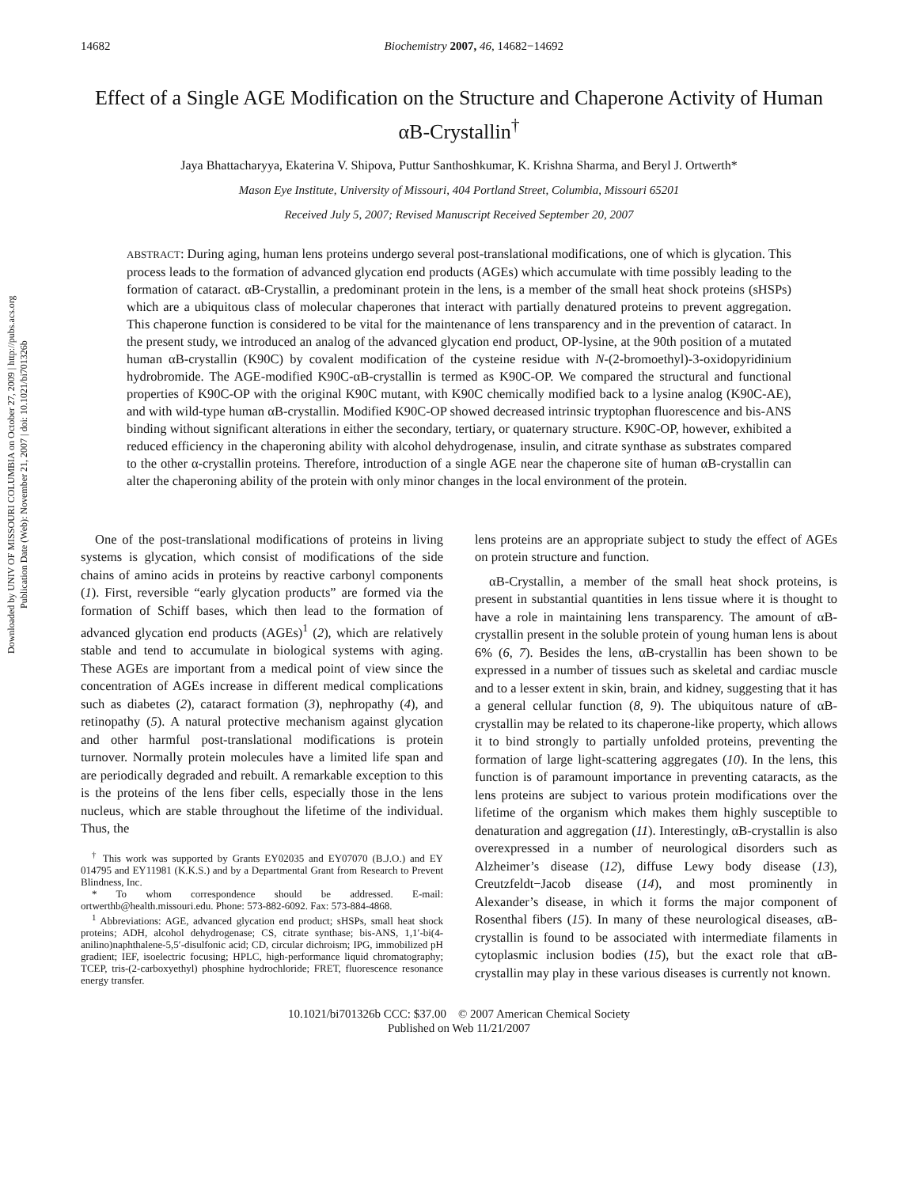Downloaded by UNIV OF MISSOURI COLUMBIA on October 27, 2009 | http://pubs.acs.org
Publication Date (Web): November 21, 2007 | doi: 10.1021/bi701326b
14682 Biochemistry 2007, 46, 14682−14692
Effect of a Single AGE Modification on the Structure and Chaperone Activity of Human αB-Crystallin<sup>†</sup>
Jaya Bhattacharyya, Ekaterina V. Shipova, Puttur Santhoshkumar, K. Krishna Sharma, and Beryl J. Ortwerth*
Mason Eye Institute, University of Missouri, 404 Portland Street, Columbia, Missouri 65201
Received July 5, 2007; Revised Manuscript Received September 20, 2007
ABSTRACT: During aging, human lens proteins undergo several post-translational modifications, one of which is glycation. This process leads to the formation of advanced glycation end products (AGEs) which accumulate with time possibly leading to the formation of cataract. αB-Crystallin, a predominant protein in the lens, is a member of the small heat shock proteins (sHSPs) which are a ubiquitous class of molecular chaperones that interact with partially denatured proteins to prevent aggregation. This chaperone function is considered to be vital for the maintenance of lens transparency and in the prevention of cataract. In the present study, we introduced an analog of the advanced glycation end product, OP-lysine, at the 90th position of a mutated human αB-crystallin (K90C) by covalent modification of the cysteine residue with N-(2-bromoethyl)-3-oxidopyridinium hydrobromide. The AGE-modified K90C-αB-crystallin is termed as K90C-OP. We compared the structural and functional properties of K90C-OP with the original K90C mutant, with K90C chemically modified back to a lysine analog (K90C-AE), and with wild-type human αB-crystallin. Modified K90C-OP showed decreased intrinsic tryptophan fluorescence and bis-ANS binding without significant alterations in either the secondary, tertiary, or quaternary structure. K90C-OP, however, exhibited a reduced efficiency in the chaperoning ability with alcohol dehydrogenase, insulin, and citrate synthase as substrates compared to the other α-crystallin proteins. Therefore, introduction of a single AGE near the chaperone site of human αB-crystallin can alter the chaperoning ability of the protein with only minor changes in the local environment of the protein.
One of the post-translational modifications of proteins in living systems is glycation, which consist of modifications of the side chains of amino acids in proteins by reactive carbonyl components (1). First, reversible “early glycation products” are formed via the formation of Schiff bases, which then lead to the formation of advanced glycation end products (AGEs)<sup>1</sup> (2), which are relatively stable and tend to accumulate in biological systems with aging. These AGEs are important from a medical point of view since the concentration of AGEs increase in different medical complications such as diabetes (2), cataract formation (3), nephropathy (4), and retinopathy (5). A natural protective mechanism against glycation and other harmful post-translational modifications is protein turnover. Normally protein molecules have a limited life span and are periodically degraded and rebuilt. A remarkable exception to this is the proteins of the lens fiber cells, especially those in the lens nucleus, which are stable throughout the lifetime of the individual. Thus, the
<sup>†</sup> This work was supported by Grants EY02035 and EY07070 (B.J.O.) and EY 014795 and EY11981 (K.K.S.) and by a Departmental Grant from Research to Prevent Blindness, Inc.
* To whom correspondence should be addressed. E-mail: ortwerthb@health.missouri.edu. Phone: 573-882-6092. Fax: 573-884-4868.
<sup>1</sup> Abbreviations: AGE, advanced glycation end product; sHSPs, small heat shock proteins; ADH, alcohol dehydrogenase; CS, citrate synthase; bis-ANS, 1,1′-bi(4-anilino)naphthalene-5,5′-disulfonic acid; CD, circular dichroism; IPG, immobilized pH gradient; IEF, isoelectric focusing; HPLC, high-performance liquid chromatography; TCEP, tris-(2-carboxyethyl) phosphine hydrochloride; FRET, fluorescence resonance energy transfer.
lens proteins are an appropriate subject to study the effect of AGEs on protein structure and function.
αB-Crystallin, a member of the small heat shock proteins, is present in substantial quantities in lens tissue where it is thought to have a role in maintaining lens transparency. The amount of αB-crystallin present in the soluble protein of young human lens is about 6% (6, 7). Besides the lens, αB-crystallin has been shown to be expressed in a number of tissues such as skeletal and cardiac muscle and to a lesser extent in skin, brain, and kidney, suggesting that it has a general cellular function (8, 9). The ubiquitous nature of αB-crystallin may be related to its chaperone-like property, which allows it to bind strongly to partially unfolded proteins, preventing the formation of large light-scattering aggregates (10). In the lens, this function is of paramount importance in preventing cataracts, as the lens proteins are subject to various protein modifications over the lifetime of the organism which makes them highly susceptible to denaturation and aggregation (11). Interestingly, αB-crystallin is also overexpressed in a number of neurological disorders such as Alzheimer’s disease (12), diffuse Lewy body disease (13), Creutzfeldt−Jacob disease (14), and most prominently in Alexander’s disease, in which it forms the major component of Rosenthal fibers (15). In many of these neurological diseases, αB-crystallin is found to be associated with intermediate filaments in cytoplasmic inclusion bodies (15), but the exact role that αB-crystallin may play in these various diseases is currently not known.
10.1021/bi701326b CCC: $37.00 © 2007 American Chemical Society
Published on Web 11/21/2007